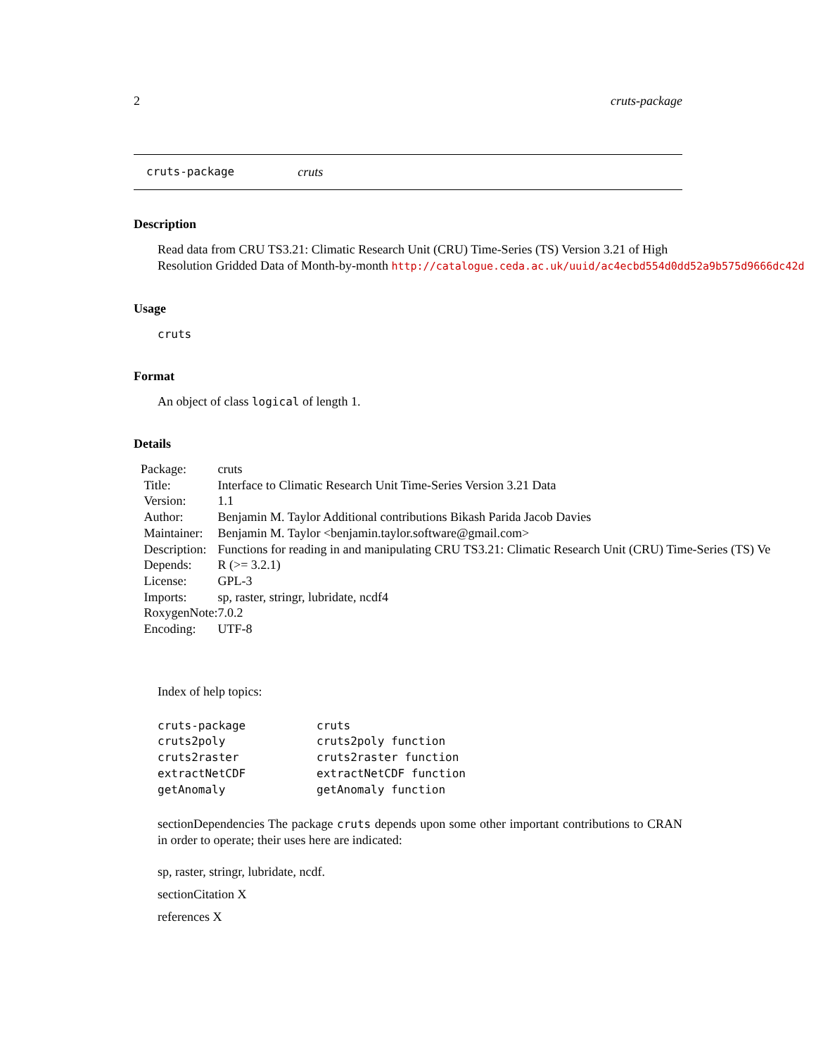2 cruts-package
cruts-package cruts
Description
Read data from CRU TS3.21: Climatic Research Unit (CRU) Time-Series (TS) Version 3.21 of High
Resolution Gridded Data of Month-by-month http://catalogue.ceda.ac.uk/uuid/ac4ecbd554d0dd52a9b575d9666dc42d
Usage
cruts
Format
An object of class logical of length 1.
Details
| Package: | cruts |
| Title: | Interface to Climatic Research Unit Time-Series Version 3.21 Data |
| Version: | 1.1 |
| Author: | Benjamin M. Taylor Additional contributions Bikash Parida Jacob Davies |
| Maintainer: | Benjamin M. Taylor <benjamin.taylor.software@gmail.com> |
| Description: | Functions for reading in and manipulating CRU TS3.21: Climatic Research Unit (CRU) Time-Series (TS) Ve |
| Depends: | R (>= 3.2.1) |
| License: | GPL-3 |
| Imports: | sp, raster, stringr, lubridate, ncdf4 |
| RoxygenNote: | 7.0.2 |
| Encoding: | UTF-8 |
Index of help topics:
| cruts-package | cruts |
| cruts2poly | cruts2poly function |
| cruts2raster | cruts2raster function |
| extractNetCDF | extractNetCDF function |
| getAnomaly | getAnomaly function |
sectionDependencies The package cruts depends upon some other important contributions to CRAN in order to operate; their uses here are indicated:
sp, raster, stringr, lubridate, ncdf.
sectionCitation X
references X